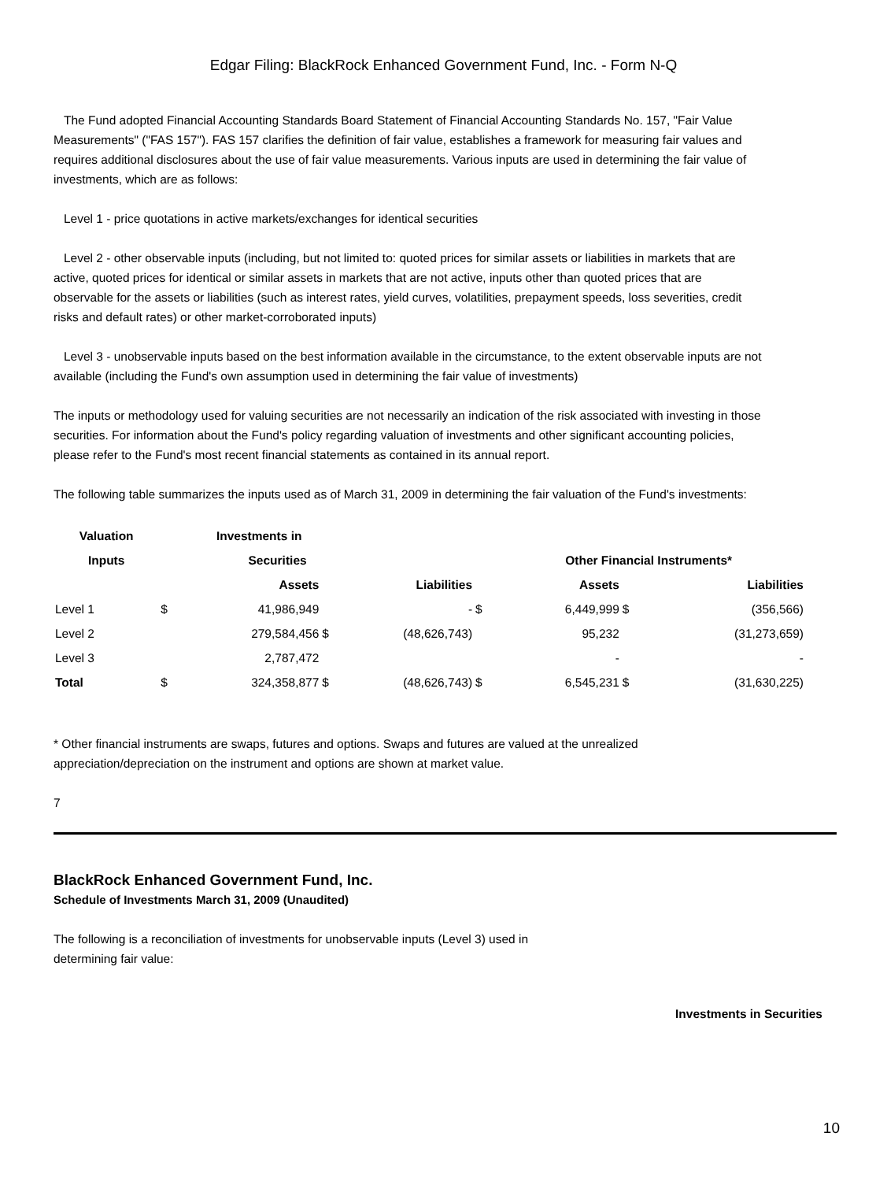Edgar Filing: BlackRock Enhanced Government Fund, Inc. - Form N-Q
The Fund adopted Financial Accounting Standards Board Statement of Financial Accounting Standards No. 157, "Fair Value Measurements" ("FAS 157"). FAS 157 clarifies the definition of fair value, establishes a framework for measuring fair values and requires additional disclosures about the use of fair value measurements. Various inputs are used in determining the fair value of investments, which are as follows:
Level 1 - price quotations in active markets/exchanges for identical securities
Level 2 - other observable inputs (including, but not limited to: quoted prices for similar assets or liabilities in markets that are active, quoted prices for identical or similar assets in markets that are not active, inputs other than quoted prices that are observable for the assets or liabilities (such as interest rates, yield curves, volatilities, prepayment speeds, loss severities, credit risks and default rates) or other market-corroborated inputs)
Level 3 - unobservable inputs based on the best information available in the circumstance, to the extent observable inputs are not available (including the Fund's own assumption used in determining the fair value of investments)
The inputs or methodology used for valuing securities are not necessarily an indication of the risk associated with investing in those securities. For information about the Fund's policy regarding valuation of investments and other significant accounting policies, please refer to the Fund's most recent financial statements as contained in its annual report.
The following table summarizes the inputs used as of March 31, 2009 in determining the fair valuation of the Fund's investments:
| Valuation | | Investments in | | | | | | |
| --- | --- | --- | --- | --- | --- | --- | --- | --- |
| Inputs | | Securities | | | | Other Financial Instruments* | | |
| | | Assets | | Liabilities | | Assets | | Liabilities |
| Level 1 | $ | 41,986,949 | | - | $ | 6,449,999 | $ | (356,566) |
| Level 2 | | 279,584,456 | $ | (48,626,743) | | 95,232 | | (31,273,659) |
| Level 3 | | 2,787,472 | | | | - | | - |
| Total | $ | 324,358,877 | $ | (48,626,743) | $ | 6,545,231 | $ | (31,630,225) |
* Other financial instruments are swaps, futures and options. Swaps and futures are valued at the unrealized appreciation/depreciation on the instrument and options are shown at market value.
7
BlackRock Enhanced Government Fund, Inc.
Schedule of Investments March 31, 2009 (Unaudited)
The following is a reconciliation of investments for unobservable inputs (Level 3) used in determining fair value:
Investments in Securities
10